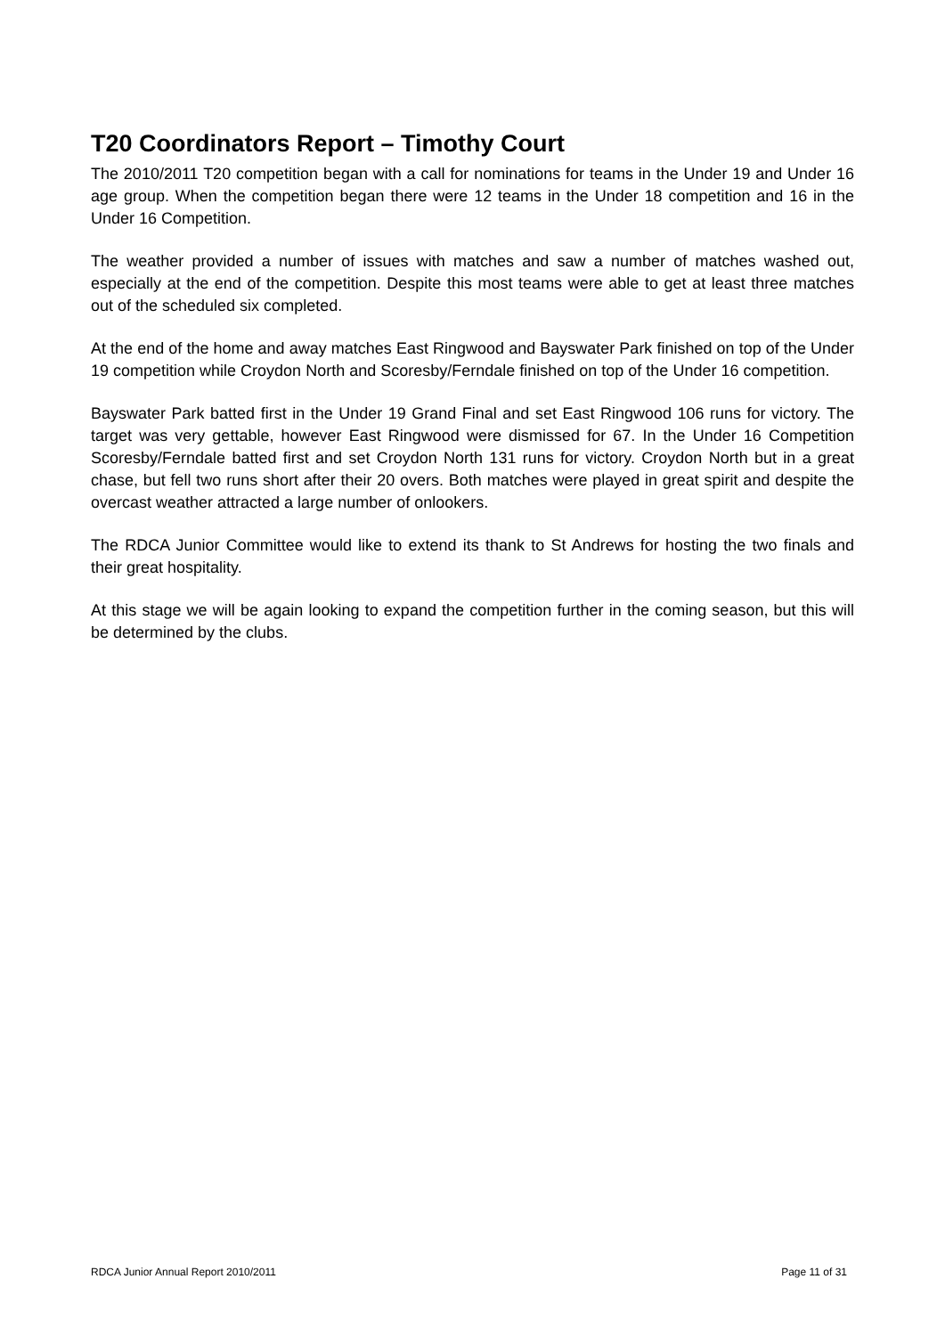T20 Coordinators Report – Timothy Court
The 2010/2011 T20 competition began with a call for nominations for teams in the Under 19 and Under 16 age group. When the competition began there were 12 teams in the Under 18 competition and 16 in the Under 16 Competition.
The weather provided a number of issues with matches and saw a number of matches washed out, especially at the end of the competition. Despite this most teams were able to get at least three matches out of the scheduled six completed.
At the end of the home and away matches East Ringwood and Bayswater Park finished on top of the Under 19 competition while Croydon North and Scoresby/Ferndale finished on top of the Under 16 competition.
Bayswater Park batted first in the Under 19 Grand Final and set East Ringwood 106 runs for victory. The target was very gettable, however East Ringwood were dismissed for 67. In the Under 16 Competition Scoresby/Ferndale batted first and set Croydon North 131 runs for victory. Croydon North but in a great chase, but fell two runs short after their 20 overs. Both matches were played in great spirit and despite the overcast weather attracted a large number of onlookers.
The RDCA Junior Committee would like to extend its thank to St Andrews for hosting the two finals and their great hospitality.
At this stage we will be again looking to expand the competition further in the coming season, but this will be determined by the clubs.
RDCA Junior Annual Report 2010/2011 Page 11 of 31